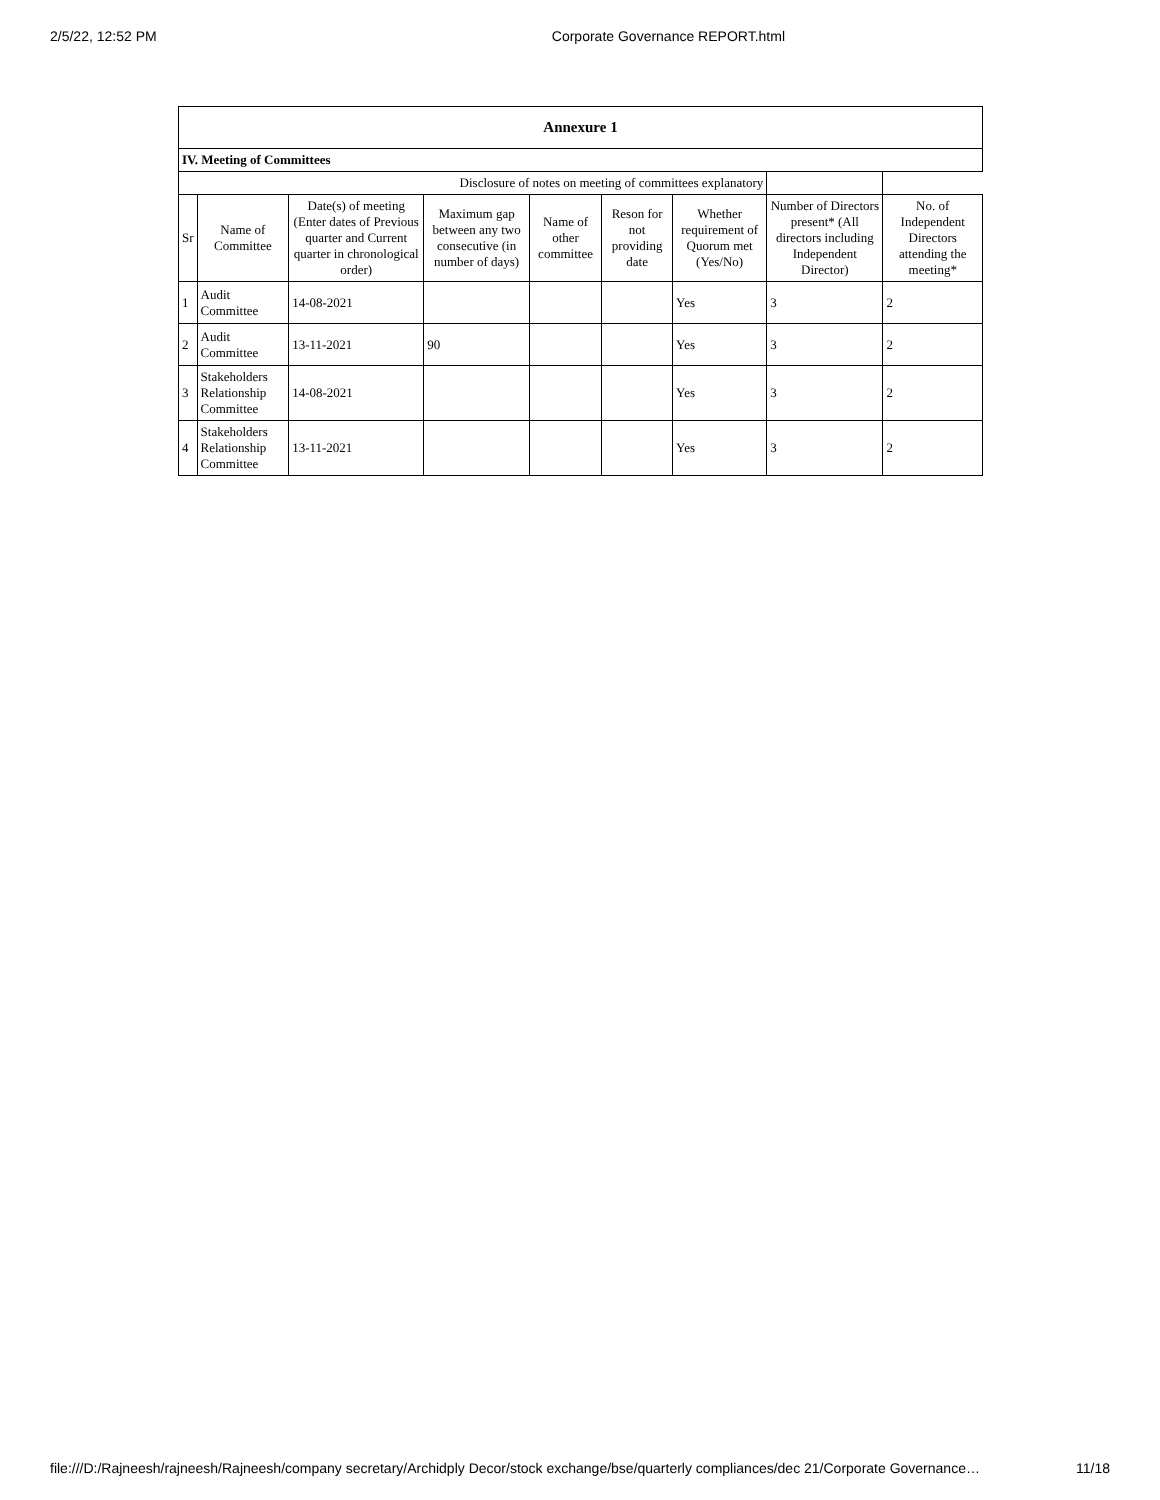2/5/22, 12:52 PM Corporate Governance REPORT.html
| Annexure 1 | | | | | | | | |
| --- | --- | --- | --- | --- | --- | --- | --- | --- |
| IV. Meeting of Committees | | | | | | | | |
| Disclosure of notes on meeting of committees explanatory | | | | | | | | |
| Sr | Name of Committee | Date(s) of meeting (Enter dates of Previous quarter and Current quarter in chronological order) | Maximum gap between any two consecutive (in number of days) | Name of other committee | Reson for not providing date | Whether requirement of Quorum met (Yes/No) | Number of Directors present* (All directors including Independent Director) | No. of Independent Directors attending the meeting* |
| 1 | Audit Committee | 14-08-2021 | | | | Yes | 3 | 2 |
| 2 | Audit Committee | 13-11-2021 | 90 | | | Yes | 3 | 2 |
| 3 | Stakeholders Relationship Committee | 14-08-2021 | | | | Yes | 3 | 2 |
| 4 | Stakeholders Relationship Committee | 13-11-2021 | | | | Yes | 3 | 2 |
file:///D:/Rajneesh/rajneesh/Rajneesh/company secretary/Archidply Decor/stock exchange/bse/quarterly compliances/dec 21/Corporate Governance… 11/18